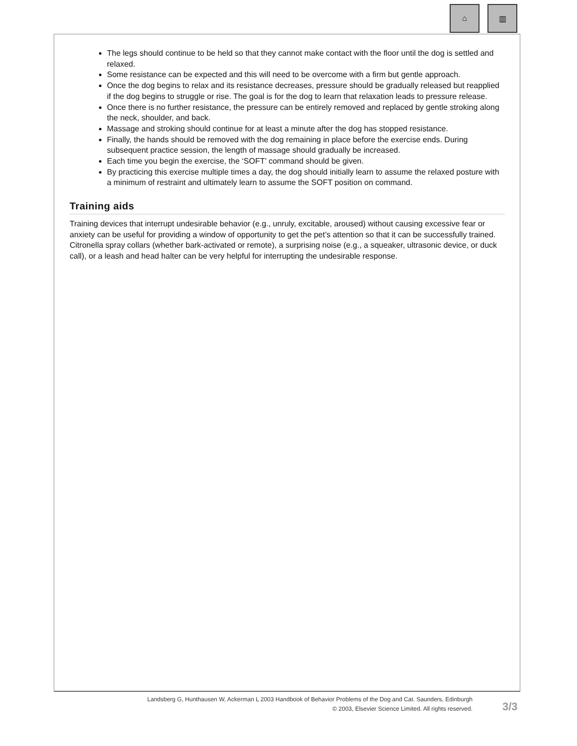⌂ ▥
The legs should continue to be held so that they cannot make contact with the floor until the dog is settled and relaxed.
Some resistance can be expected and this will need to be overcome with a firm but gentle approach.
Once the dog begins to relax and its resistance decreases, pressure should be gradually released but reapplied if the dog begins to struggle or rise. The goal is for the dog to learn that relaxation leads to pressure release.
Once there is no further resistance, the pressure can be entirely removed and replaced by gentle stroking along the neck, shoulder, and back.
Massage and stroking should continue for at least a minute after the dog has stopped resistance.
Finally, the hands should be removed with the dog remaining in place before the exercise ends. During subsequent practice session, the length of massage should gradually be increased.
Each time you begin the exercise, the ‘SOFT’ command should be given.
By practicing this exercise multiple times a day, the dog should initially learn to assume the relaxed posture with a minimum of restraint and ultimately learn to assume the SOFT position on command.
Training aids
Training devices that interrupt undesirable behavior (e.g., unruly, excitable, aroused) without causing excessive fear or anxiety can be useful for providing a window of opportunity to get the pet’s attention so that it can be successfully trained. Citronella spray collars (whether bark-activated or remote), a surprising noise (e.g., a squeaker, ultrasonic device, or duck call), or a leash and head halter can be very helpful for interrupting the undesirable response.
Landsberg G, Hunthausen W, Ackerman L 2003 Handbook of Behavior Problems of the Dog and Cat. Saunders, Edinburgh
© 2003, Elsevier Science Limited. All rights reserved.
3/3